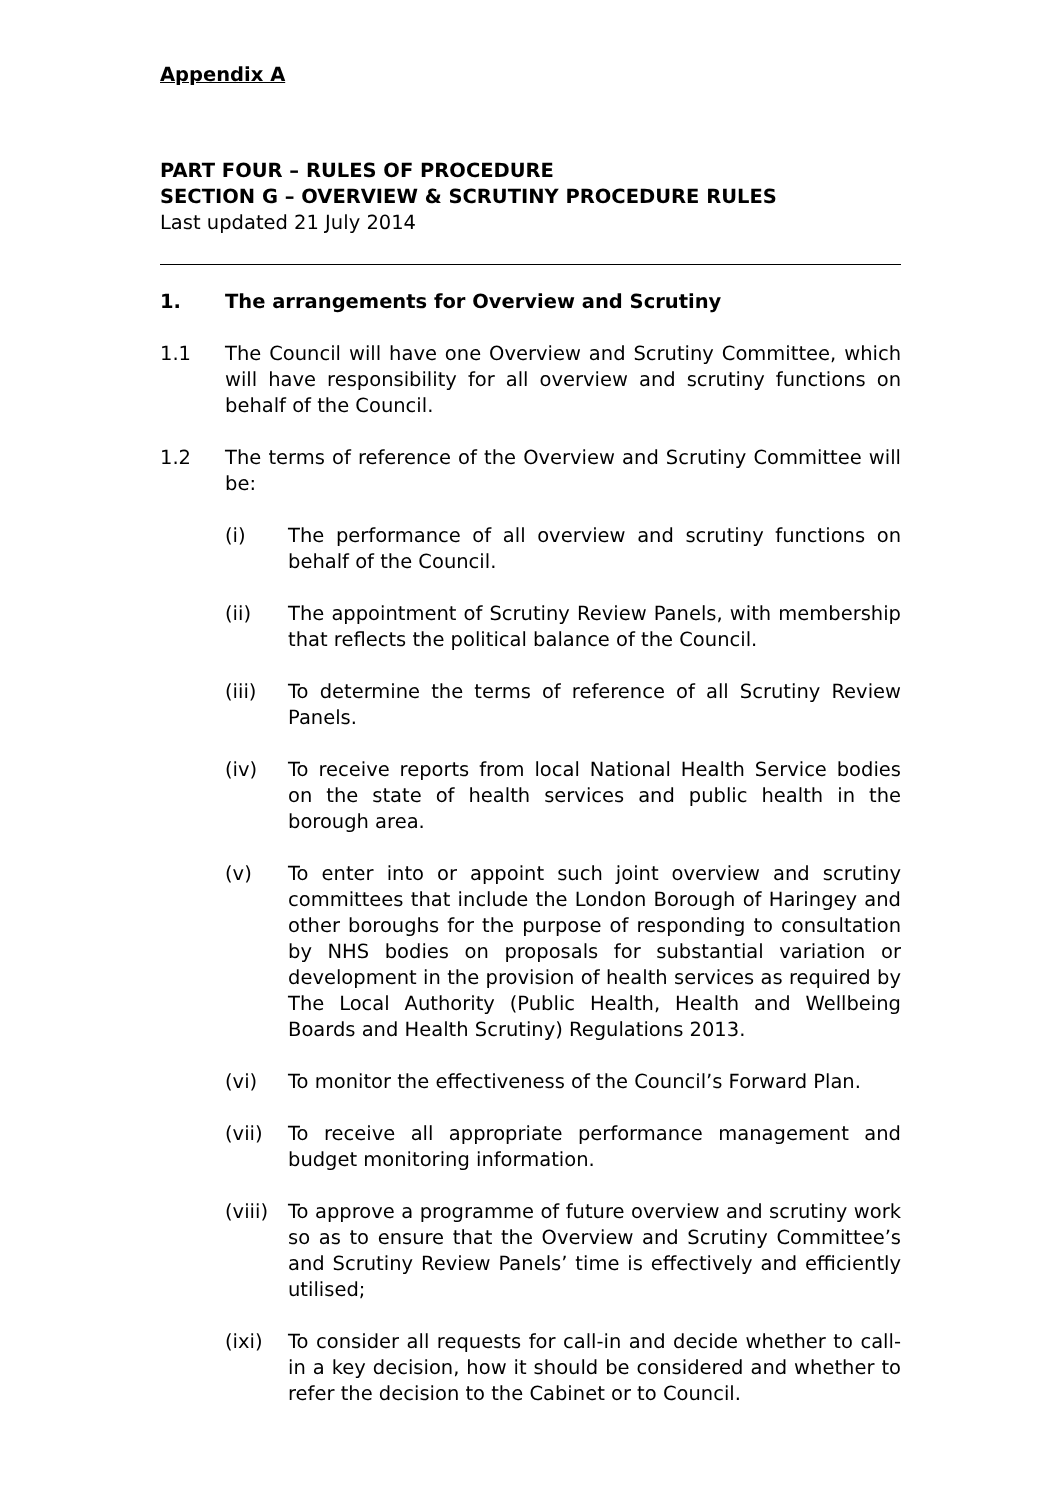Appendix A
PART FOUR – RULES OF PROCEDURE
SECTION G – OVERVIEW & SCRUTINY PROCEDURE RULES
Last updated 21 July 2014
1. The arrangements for Overview and Scrutiny
1.1 The Council will have one Overview and Scrutiny Committee, which will have responsibility for all overview and scrutiny functions on behalf of the Council.
1.2 The terms of reference of the Overview and Scrutiny Committee will be:
(i) The performance of all overview and scrutiny functions on behalf of the Council.
(ii) The appointment of Scrutiny Review Panels, with membership that reflects the political balance of the Council.
(iii) To determine the terms of reference of all Scrutiny Review Panels.
(iv) To receive reports from local National Health Service bodies on the state of health services and public health in the borough area.
(v) To enter into or appoint such joint overview and scrutiny committees that include the London Borough of Haringey and other boroughs for the purpose of responding to consultation by NHS bodies on proposals for substantial variation or development in the provision of health services as required by The Local Authority (Public Health, Health and Wellbeing Boards and Health Scrutiny) Regulations 2013.
(vi) To monitor the effectiveness of the Council’s Forward Plan.
(vii) To receive all appropriate performance management and budget monitoring information.
(viii) To approve a programme of future overview and scrutiny work so as to ensure that the Overview and Scrutiny Committee’s and Scrutiny Review Panels’ time is effectively and efficiently utilised;
(ixi) To consider all requests for call-in and decide whether to call-in a key decision, how it should be considered and whether to refer the decision to the Cabinet or to Council.